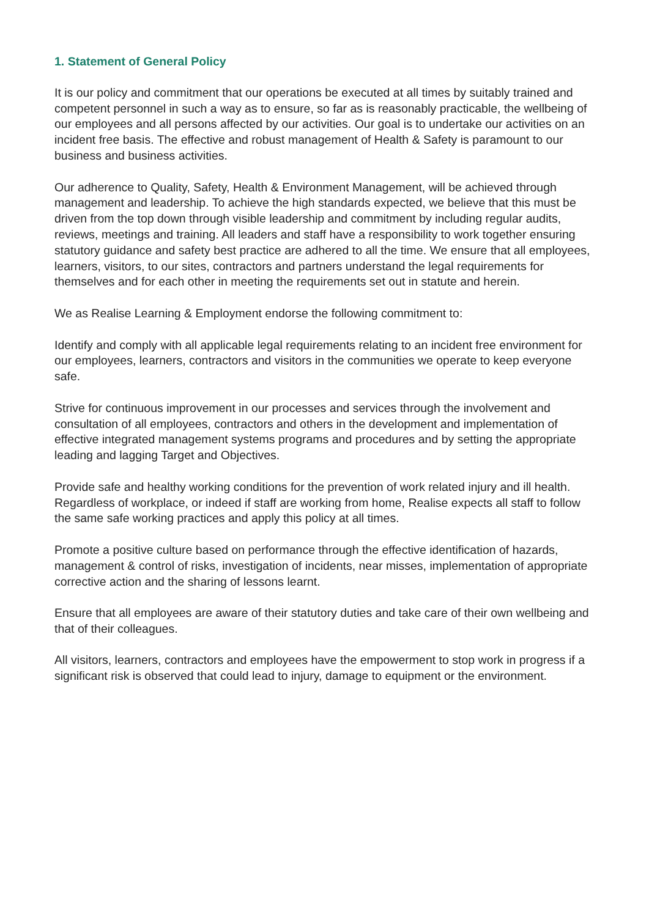1. Statement of General Policy
It is our policy and commitment that our operations be executed at all times by suitably trained and competent personnel in such a way as to ensure, so far as is reasonably practicable, the wellbeing of our employees and all persons affected by our activities. Our goal is to undertake our activities on an incident free basis. The effective and robust management of Health & Safety is paramount to our business and business activities.
Our adherence to Quality, Safety, Health & Environment Management, will be achieved through management and leadership. To achieve the high standards expected, we believe that this must be driven from the top down through visible leadership and commitment by including regular audits, reviews, meetings and training. All leaders and staff have a responsibility to work together ensuring statutory guidance and safety best practice are adhered to all the time. We ensure that all employees, learners, visitors, to our sites, contractors and partners understand the legal requirements for themselves and for each other in meeting the requirements set out in statute and herein.
We as Realise Learning & Employment endorse the following commitment to:
Identify and comply with all applicable legal requirements relating to an incident free environment for our employees, learners, contractors and visitors in the communities we operate to keep everyone safe.
Strive for continuous improvement in our processes and services through the involvement and consultation of all employees, contractors and others in the development and implementation of effective integrated management systems programs and procedures and by setting the appropriate leading and lagging Target and Objectives.
Provide safe and healthy working conditions for the prevention of work related injury and ill health. Regardless of workplace, or indeed if staff are working from home, Realise expects all staff to follow the same safe working practices and apply this policy at all times.
Promote a positive culture based on performance through the effective identification of hazards, management & control of risks, investigation of incidents, near misses, implementation of appropriate corrective action and the sharing of lessons learnt.
Ensure that all employees are aware of their statutory duties and take care of their own wellbeing and that of their colleagues.
All visitors, learners, contractors and employees have the empowerment to stop work in progress if a significant risk is observed that could lead to injury, damage to equipment or the environment.